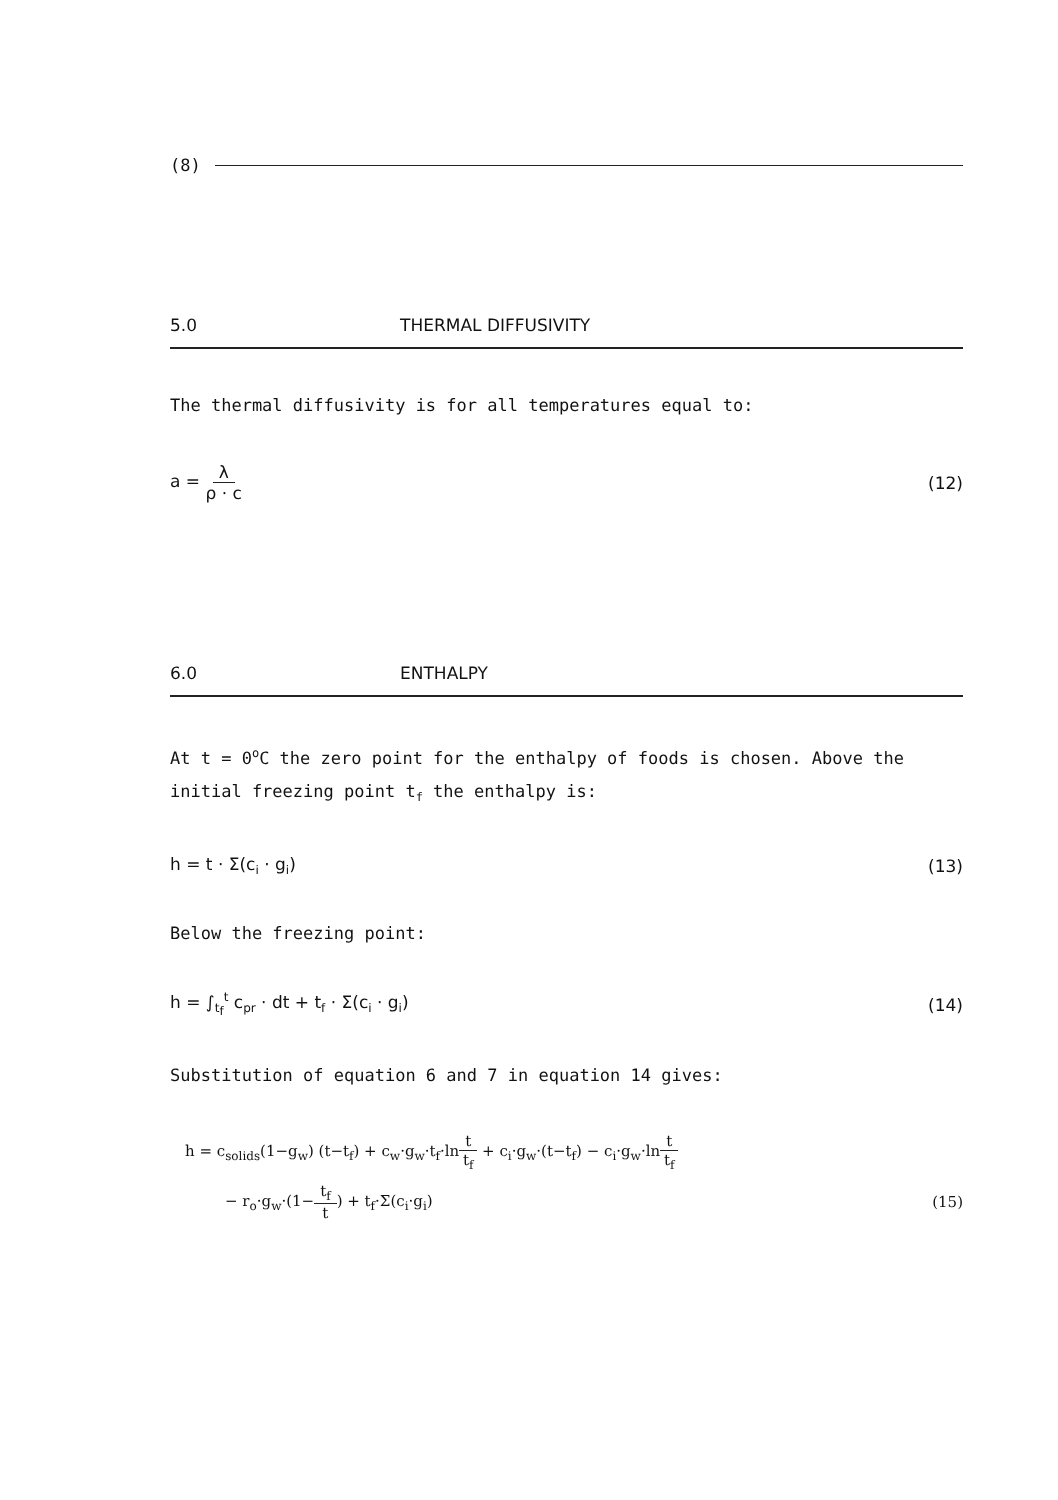(8)
5.0 THERMAL DIFFUSIVITY
The thermal diffusivity is for all temperatures equal to:
a = λ ρ · c (12)
6.0 ENTHALPY
At t = 0<sup>o</sup>C the zero point for the enthalpy of foods is chosen. Above the initial freezing point t<sub>f</sub> the enthalpy is:
h = t · Σ(c<sub>i</sub> · g<sub>i</sub>) (13)
Below the freezing point:
h = ∫<sub>t<sub>f</sub></sub><sup>t</sup> c<sub>pr</sub> · dt + t<sub>f</sub> · Σ(c<sub>i</sub> · g<sub>i</sub>) (14)
Substitution of equation 6 and 7 in equation 14 gives:
h = c<sub>solids</sub>(1−g<sub>w</sub>) (t−t<sub>f</sub>) + c<sub>w</sub>·g<sub>w</sub>·t<sub>f</sub>·lnt t<sub>f</sub> + c<sub>i</sub>·g<sub>w</sub>·(t−t<sub>f</sub>) − c<sub>i</sub>·g<sub>w</sub>·lnt t<sub>f</sub>
− r<sub>o</sub>·g<sub>w</sub>·(1−t<sub>f</sub> t) + t<sub>f</sub>·Σ(c<sub>i</sub>·g<sub>i</sub>) (15)